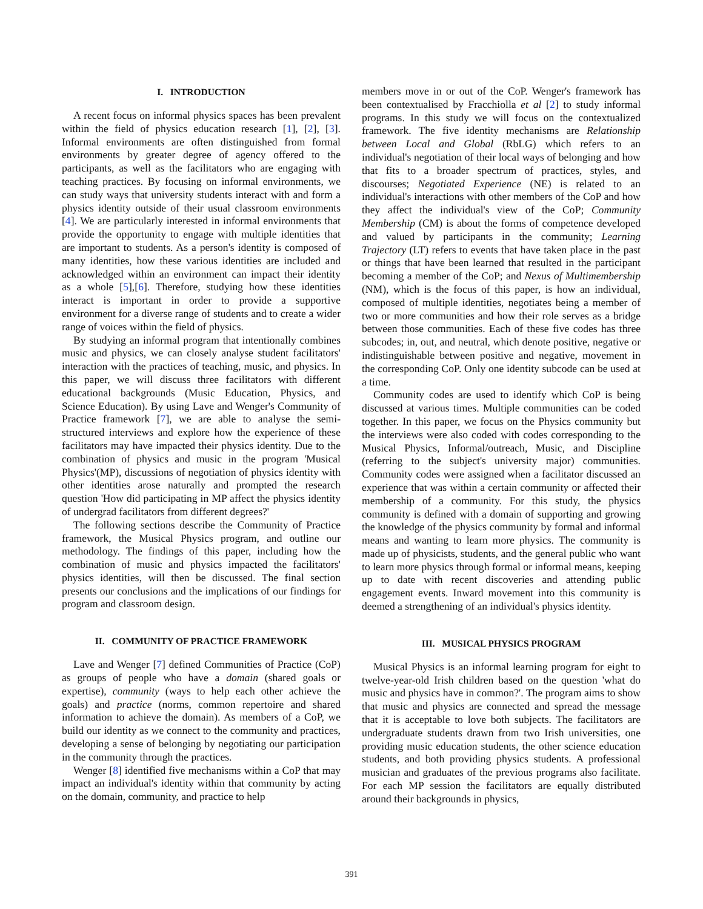I. INTRODUCTION
A recent focus on informal physics spaces has been prevalent within the field of physics education research [1], [2], [3]. Informal environments are often distinguished from formal environments by greater degree of agency offered to the participants, as well as the facilitators who are engaging with teaching practices. By focusing on informal environments, we can study ways that university students interact with and form a physics identity outside of their usual classroom environments [4]. We are particularly interested in informal environments that provide the opportunity to engage with multiple identities that are important to students. As a person's identity is composed of many identities, how these various identities are included and acknowledged within an environment can impact their identity as a whole [5],[6]. Therefore, studying how these identities interact is important in order to provide a supportive environment for a diverse range of students and to create a wider range of voices within the field of physics.
By studying an informal program that intentionally combines music and physics, we can closely analyse student facilitators' interaction with the practices of teaching, music, and physics. In this paper, we will discuss three facilitators with different educational backgrounds (Music Education, Physics, and Science Education). By using Lave and Wenger's Community of Practice framework [7], we are able to analyse the semi-structured interviews and explore how the experience of these facilitators may have impacted their physics identity. Due to the combination of physics and music in the program 'Musical Physics'(MP), discussions of negotiation of physics identity with other identities arose naturally and prompted the research question 'How did participating in MP affect the physics identity of undergrad facilitators from different degrees?'
The following sections describe the Community of Practice framework, the Musical Physics program, and outline our methodology. The findings of this paper, including how the combination of music and physics impacted the facilitators' physics identities, will then be discussed. The final section presents our conclusions and the implications of our findings for program and classroom design.
II. COMMUNITY OF PRACTICE FRAMEWORK
Lave and Wenger [7] defined Communities of Practice (CoP) as groups of people who have a domain (shared goals or expertise), community (ways to help each other achieve the goals) and practice (norms, common repertoire and shared information to achieve the domain). As members of a CoP, we build our identity as we connect to the community and practices, developing a sense of belonging by negotiating our participation in the community through the practices.
Wenger [8] identified five mechanisms within a CoP that may impact an individual's identity within that community by acting on the domain, community, and practice to help
members move in or out of the CoP. Wenger's framework has been contextualised by Fracchiolla et al [2] to study informal programs. In this study we will focus on the contextualized framework. The five identity mechanisms are Relationship between Local and Global (RbLG) which refers to an individual's negotiation of their local ways of belonging and how that fits to a broader spectrum of practices, styles, and discourses; Negotiated Experience (NE) is related to an individual's interactions with other members of the CoP and how they affect the individual's view of the CoP; Community Membership (CM) is about the forms of competence developed and valued by participants in the community; Learning Trajectory (LT) refers to events that have taken place in the past or things that have been learned that resulted in the participant becoming a member of the CoP; and Nexus of Multimembership (NM), which is the focus of this paper, is how an individual, composed of multiple identities, negotiates being a member of two or more communities and how their role serves as a bridge between those communities. Each of these five codes has three subcodes; in, out, and neutral, which denote positive, negative or indistinguishable between positive and negative, movement in the corresponding CoP. Only one identity subcode can be used at a time.
Community codes are used to identify which CoP is being discussed at various times. Multiple communities can be coded together. In this paper, we focus on the Physics community but the interviews were also coded with codes corresponding to the Musical Physics, Informal/outreach, Music, and Discipline (referring to the subject's university major) communities. Community codes were assigned when a facilitator discussed an experience that was within a certain community or affected their membership of a community. For this study, the physics community is defined with a domain of supporting and growing the knowledge of the physics community by formal and informal means and wanting to learn more physics. The community is made up of physicists, students, and the general public who want to learn more physics through formal or informal means, keeping up to date with recent discoveries and attending public engagement events. Inward movement into this community is deemed a strengthening of an individual's physics identity.
III. MUSICAL PHYSICS PROGRAM
Musical Physics is an informal learning program for eight to twelve-year-old Irish children based on the question 'what do music and physics have in common?'. The program aims to show that music and physics are connected and spread the message that it is acceptable to love both subjects. The facilitators are undergraduate students drawn from two Irish universities, one providing music education students, the other science education students, and both providing physics students. A professional musician and graduates of the previous programs also facilitate. For each MP session the facilitators are equally distributed around their backgrounds in physics,
391